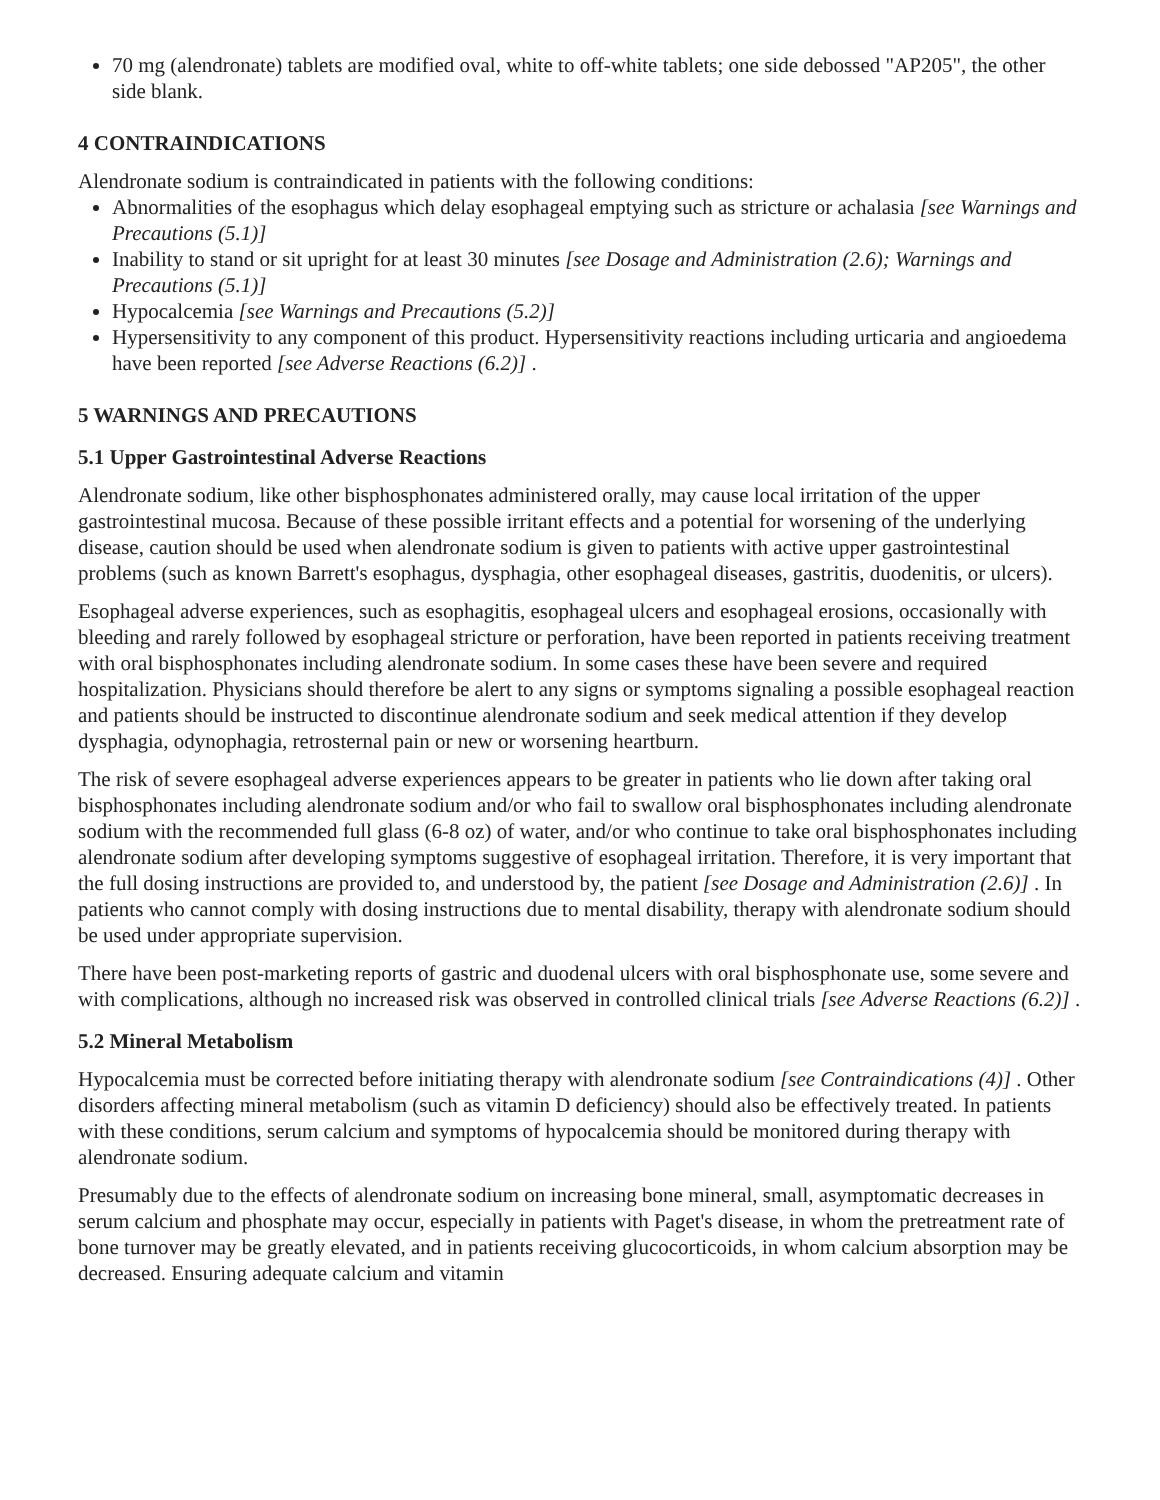70 mg (alendronate) tablets are modified oval, white to off-white tablets; one side debossed "AP205", the other side blank.
4 CONTRAINDICATIONS
Alendronate sodium is contraindicated in patients with the following conditions:
Abnormalities of the esophagus which delay esophageal emptying such as stricture or achalasia [see Warnings and Precautions (5.1)]
Inability to stand or sit upright for at least 30 minutes [see Dosage and Administration (2.6); Warnings and Precautions (5.1)]
Hypocalcemia [see Warnings and Precautions (5.2)]
Hypersensitivity to any component of this product. Hypersensitivity reactions including urticaria and angioedema have been reported [see Adverse Reactions (6.2)] .
5 WARNINGS AND PRECAUTIONS
5.1 Upper Gastrointestinal Adverse Reactions
Alendronate sodium, like other bisphosphonates administered orally, may cause local irritation of the upper gastrointestinal mucosa. Because of these possible irritant effects and a potential for worsening of the underlying disease, caution should be used when alendronate sodium is given to patients with active upper gastrointestinal problems (such as known Barrett's esophagus, dysphagia, other esophageal diseases, gastritis, duodenitis, or ulcers).
Esophageal adverse experiences, such as esophagitis, esophageal ulcers and esophageal erosions, occasionally with bleeding and rarely followed by esophageal stricture or perforation, have been reported in patients receiving treatment with oral bisphosphonates including alendronate sodium. In some cases these have been severe and required hospitalization. Physicians should therefore be alert to any signs or symptoms signaling a possible esophageal reaction and patients should be instructed to discontinue alendronate sodium and seek medical attention if they develop dysphagia, odynophagia, retrosternal pain or new or worsening heartburn.
The risk of severe esophageal adverse experiences appears to be greater in patients who lie down after taking oral bisphosphonates including alendronate sodium and/or who fail to swallow oral bisphosphonates including alendronate sodium with the recommended full glass (6-8 oz) of water, and/or who continue to take oral bisphosphonates including alendronate sodium after developing symptoms suggestive of esophageal irritation. Therefore, it is very important that the full dosing instructions are provided to, and understood by, the patient [see Dosage and Administration (2.6)] . In patients who cannot comply with dosing instructions due to mental disability, therapy with alendronate sodium should be used under appropriate supervision.
There have been post-marketing reports of gastric and duodenal ulcers with oral bisphosphonate use, some severe and with complications, although no increased risk was observed in controlled clinical trials [see Adverse Reactions (6.2)] .
5.2 Mineral Metabolism
Hypocalcemia must be corrected before initiating therapy with alendronate sodium [see Contraindications (4)] . Other disorders affecting mineral metabolism (such as vitamin D deficiency) should also be effectively treated. In patients with these conditions, serum calcium and symptoms of hypocalcemia should be monitored during therapy with alendronate sodium.
Presumably due to the effects of alendronate sodium on increasing bone mineral, small, asymptomatic decreases in serum calcium and phosphate may occur, especially in patients with Paget's disease, in whom the pretreatment rate of bone turnover may be greatly elevated, and in patients receiving glucocorticoids, in whom calcium absorption may be decreased. Ensuring adequate calcium and vitamin